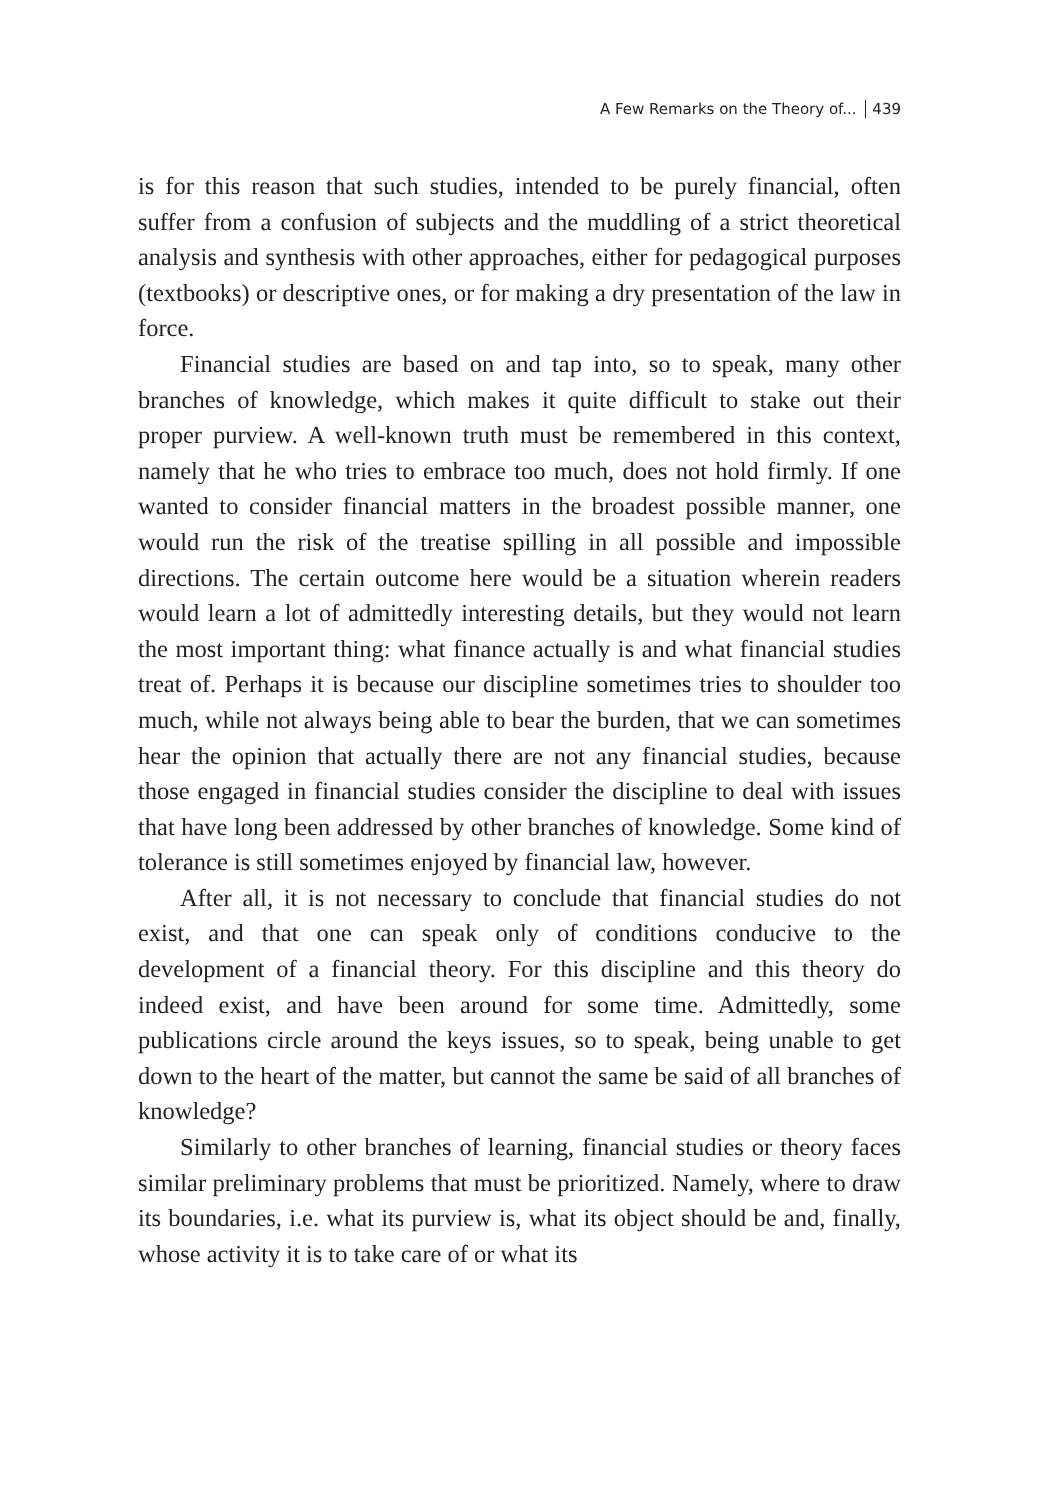A Few Remarks on the Theory of... 439
is for this reason that such studies, intended to be purely financial, often suffer from a confusion of subjects and the muddling of a strict theoretical analysis and synthesis with other approaches, either for pedagogical purposes (textbooks) or descriptive ones, or for making a dry presentation of the law in force.
Financial studies are based on and tap into, so to speak, many other branches of knowledge, which makes it quite difficult to stake out their proper purview. A well-known truth must be remembered in this context, namely that he who tries to embrace too much, does not hold firmly. If one wanted to consider financial matters in the broadest possible manner, one would run the risk of the treatise spilling in all possible and impossible directions. The certain outcome here would be a situation wherein readers would learn a lot of admittedly interesting details, but they would not learn the most important thing: what finance actually is and what financial studies treat of. Perhaps it is because our discipline sometimes tries to shoulder too much, while not always being able to bear the burden, that we can sometimes hear the opinion that actually there are not any financial studies, because those engaged in financial studies consider the discipline to deal with issues that have long been addressed by other branches of knowledge. Some kind of tolerance is still sometimes enjoyed by financial law, however.
After all, it is not necessary to conclude that financial studies do not exist, and that one can speak only of conditions conducive to the development of a financial theory. For this discipline and this theory do indeed exist, and have been around for some time. Admittedly, some publications circle around the keys issues, so to speak, being unable to get down to the heart of the matter, but cannot the same be said of all branches of knowledge?
Similarly to other branches of learning, financial studies or theory faces similar preliminary problems that must be prioritized. Namely, where to draw its boundaries, i.e. what its purview is, what its object should be and, finally, whose activity it is to take care of or what its